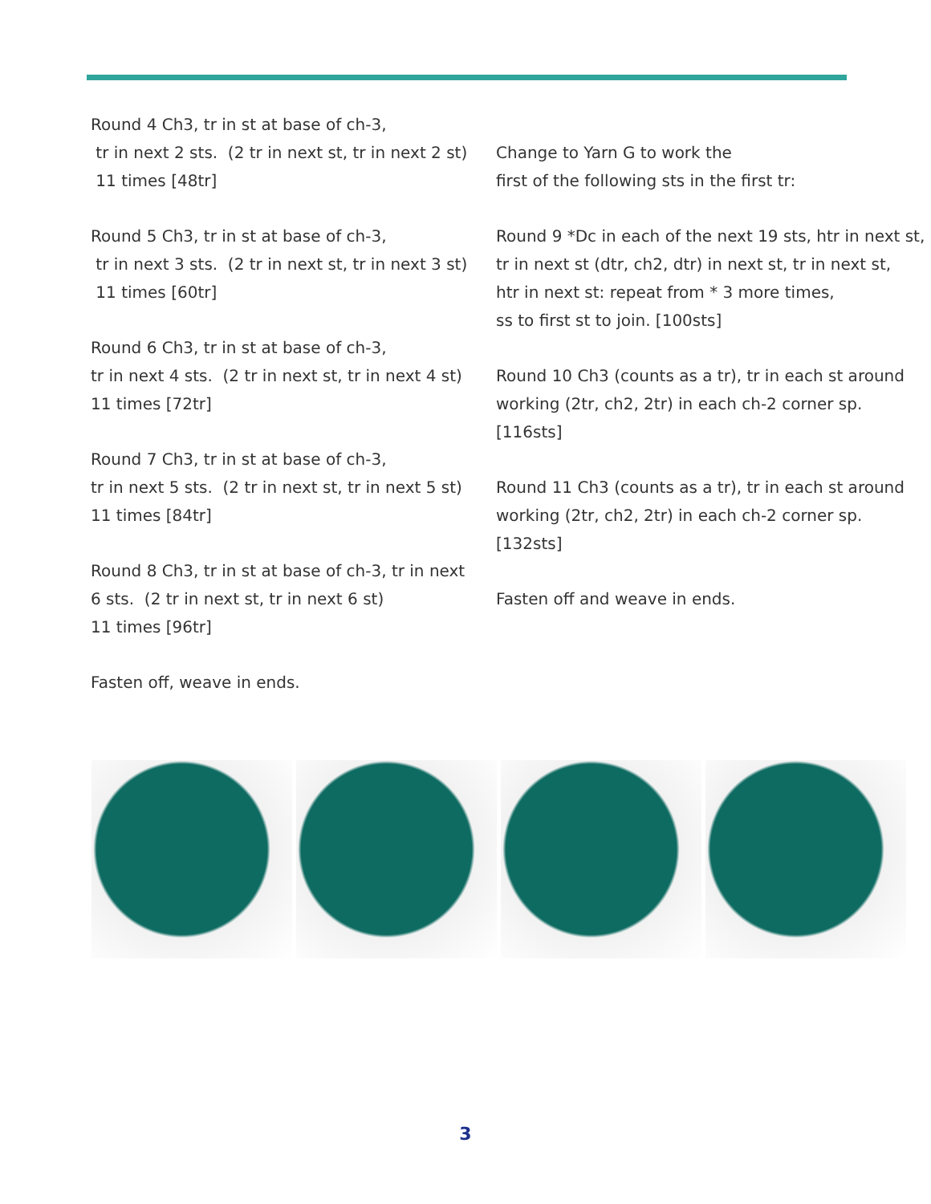Round 4 Ch3, tr in st at base of ch-3,
tr in next 2 sts. (2 tr in next st, tr in next 2 st)
11 times [48tr]
Round 5 Ch3, tr in st at base of ch-3,
tr in next 3 sts. (2 tr in next st, tr in next 3 st)
11 times [60tr]
Round 6 Ch3, tr in st at base of ch-3,
tr in next 4 sts. (2 tr in next st, tr in next 4 st)
11 times [72tr]
Round 7 Ch3, tr in st at base of ch-3,
tr in next 5 sts. (2 tr in next st, tr in next 5 st)
11 times [84tr]
Round 8 Ch3, tr in st at base of ch-3, tr in next
6 sts. (2 tr in next st, tr in next 6 st)
11 times [96tr]
Fasten off, weave in ends.
Change to Yarn G to work the
first of the following sts in the first tr:
Round 9 *Dc in each of the next 19 sts, htr in next st,
tr in next st (dtr, ch2, dtr) in next st, tr in next st,
htr in next st: repeat from * 3 more times,
ss to first st to join. [100sts]
Round 10 Ch3 (counts as a tr), tr in each st around
working (2tr, ch2, 2tr) in each ch-2 corner sp. [116sts]
Round 11 Ch3 (counts as a tr), tr in each st around
working (2tr, ch2, 2tr) in each ch-2 corner sp. [132sts]
Fasten off and weave in ends.
3